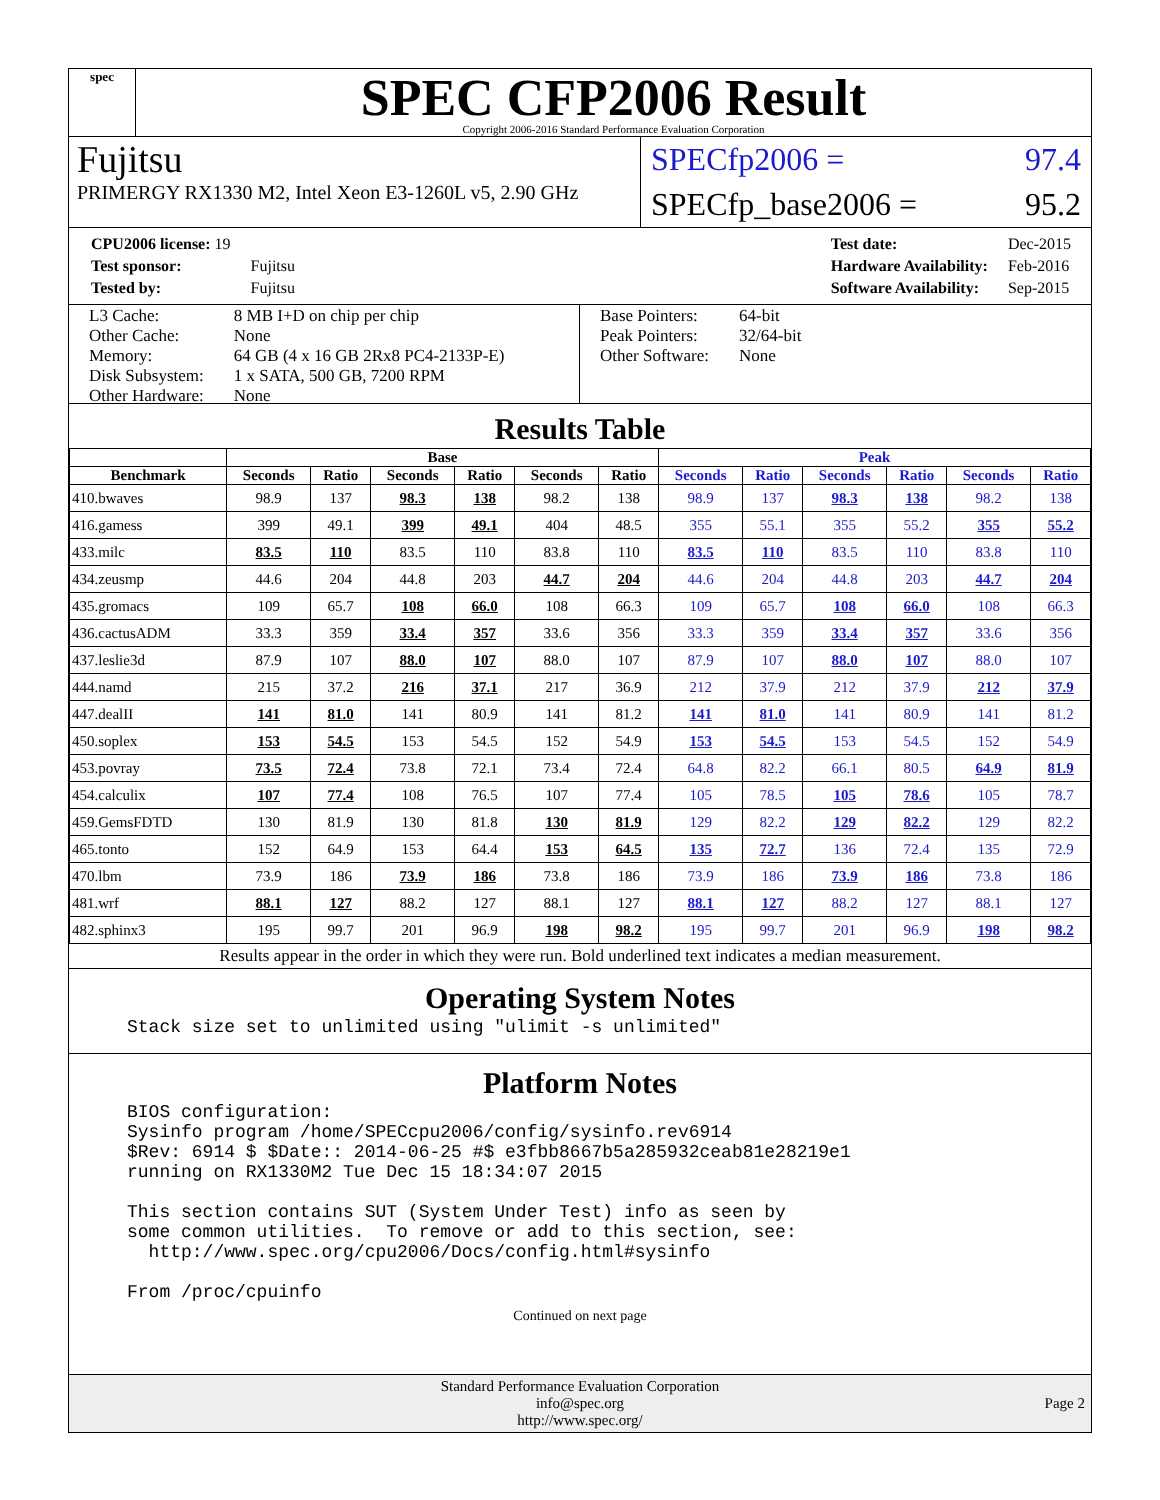spec
SPEC CFP2006 Result
Copyright 2006-2016 Standard Performance Evaluation Corporation
Fujitsu
PRIMERGY RX1330 M2, Intel Xeon E3-1260L v5, 2.90 GHz
SPECfp2006 = 97.4
SPECfp_base2006 = 95.2
| CPU2006 license: 19 | |
| Test sponsor: | Fujitsu |
| Tested by: | Fujitsu |
| Test date: | Dec-2015 |
| Hardware Availability: | Feb-2016 |
| Software Availability: | Sep-2015 |
| L3 Cache: | 8 MB I+D on chip per chip |
| Other Cache: | None |
| Memory: | 64 GB (4 x 16 GB 2Rx8 PC4-2133P-E) |
| Disk Subsystem: | 1 x SATA, 500 GB, 7200 RPM |
| Other Hardware: | None |
| Base Pointers: | 64-bit |
| Peak Pointers: | 32/64-bit |
| Other Software: | None |
Results Table
| | Base | | | | | | Peak | | | | | |
| --- | --- | --- | --- | --- | --- | --- | --- | --- | --- | --- | --- | --- |
| Benchmark | Seconds | Ratio | Seconds | Ratio | Seconds | Ratio | Seconds | Ratio | Seconds | Ratio | Seconds | Ratio |
| 410.bwaves | 98.9 | 137 | 98.3 | 138 | 98.2 | 138 | 98.9 | 137 | 98.3 | 138 | 98.2 | 138 |
| 416.gamess | 399 | 49.1 | 399 | 49.1 | 404 | 48.5 | 355 | 55.1 | 355 | 55.2 | 355 | 55.2 |
| 433.milc | 83.5 | 110 | 83.5 | 110 | 83.8 | 110 | 83.5 | 110 | 83.5 | 110 | 83.8 | 110 |
| 434.zeusmp | 44.6 | 204 | 44.8 | 203 | 44.7 | 204 | 44.6 | 204 | 44.8 | 203 | 44.7 | 204 |
| 435.gromacs | 109 | 65.7 | 108 | 66.0 | 108 | 66.3 | 109 | 65.7 | 108 | 66.0 | 108 | 66.3 |
| 436.cactusADM | 33.3 | 359 | 33.4 | 357 | 33.6 | 356 | 33.3 | 359 | 33.4 | 357 | 33.6 | 356 |
| 437.leslie3d | 87.9 | 107 | 88.0 | 107 | 88.0 | 107 | 87.9 | 107 | 88.0 | 107 | 88.0 | 107 |
| 444.namd | 215 | 37.2 | 216 | 37.1 | 217 | 36.9 | 212 | 37.9 | 212 | 37.9 | 212 | 37.9 |
| 447.dealII | 141 | 81.0 | 141 | 80.9 | 141 | 81.2 | 141 | 81.0 | 141 | 80.9 | 141 | 81.2 |
| 450.soplex | 153 | 54.5 | 153 | 54.5 | 152 | 54.9 | 153 | 54.5 | 153 | 54.5 | 152 | 54.9 |
| 453.povray | 73.5 | 72.4 | 73.8 | 72.1 | 73.4 | 72.4 | 64.8 | 82.2 | 66.1 | 80.5 | 64.9 | 81.9 |
| 454.calculix | 107 | 77.4 | 108 | 76.5 | 107 | 77.4 | 105 | 78.5 | 105 | 78.6 | 105 | 78.7 |
| 459.GemsFDTD | 130 | 81.9 | 130 | 81.8 | 130 | 81.9 | 129 | 82.2 | 129 | 82.2 | 129 | 82.2 |
| 465.tonto | 152 | 64.9 | 153 | 64.4 | 153 | 64.5 | 135 | 72.7 | 136 | 72.4 | 135 | 72.9 |
| 470.lbm | 73.9 | 186 | 73.9 | 186 | 73.8 | 186 | 73.9 | 186 | 73.9 | 186 | 73.8 | 186 |
| 481.wrf | 88.1 | 127 | 88.2 | 127 | 88.1 | 127 | 88.1 | 127 | 88.2 | 127 | 88.1 | 127 |
| 482.sphinx3 | 195 | 99.7 | 201 | 96.9 | 198 | 98.2 | 195 | 99.7 | 201 | 96.9 | 198 | 98.2 |
Results appear in the order in which they were run. Bold underlined text indicates a median measurement.
Operating System Notes
Stack size set to unlimited using "ulimit -s unlimited"
Platform Notes
BIOS configuration:
Sysinfo program /home/SPECcpu2006/config/sysinfo.rev6914
$Rev: 6914 $ $Date:: 2014-06-25 #$ e3fbb8667b5a285932ceab81e28219e1
running on RX1330M2 Tue Dec 15 18:34:07 2015

This section contains SUT (System Under Test) info as seen by
some common utilities.  To remove or add to this section, see:
  http://www.spec.org/cpu2006/Docs/config.html#sysinfo

From /proc/cpuinfo
Continued on next page
Standard Performance Evaluation Corporation
info@spec.org
http://www.spec.org/
Page 2